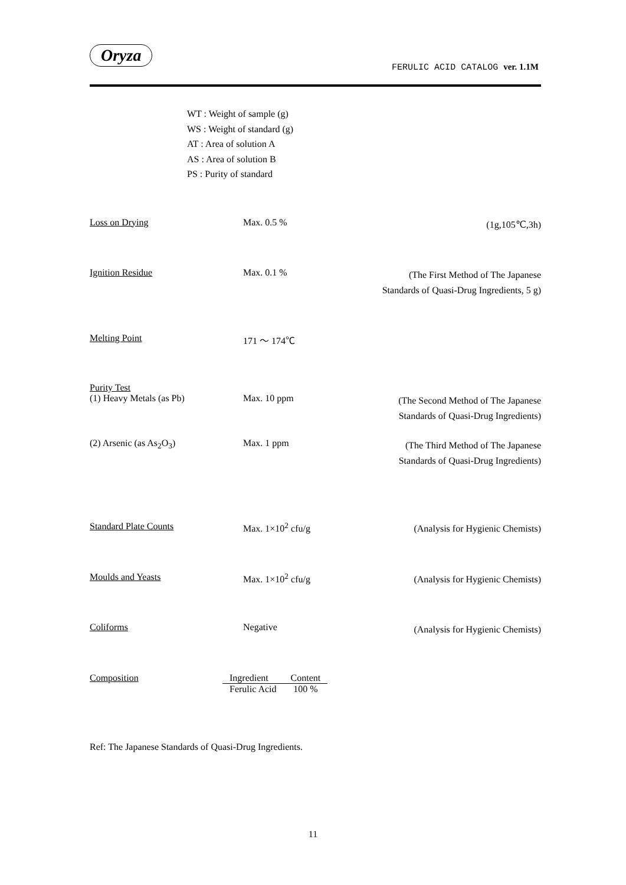Oryza
FERULIC ACID CATALOG ver. 1.1M
WT : Weight of sample (g)
WS : Weight of standard (g)
AT : Area of solution A
AS : Area of solution B
PS : Purity of standard
Loss on Drying Max. 0.5 %
(1g,105℃,3h)
Ignition Residue Max. 0.1 %
(The First Method of The Japanese
Standards of Quasi-Drug Ingredients, 5 g)
Melting Point 171 ～ 174℃
Purity Test
(1) Heavy Metals (as Pb) Max. 10 ppm
(The Second Method of The Japanese
Standards of Quasi-Drug Ingredients)
(2) Arsenic (as As<sub>2</sub>O<sub>3</sub>) Max. 1 ppm
(The Third Method of The Japanese
Standards of Quasi-Drug Ingredients)
Standard Plate Counts Max. 1×10<sup>2</sup> cfu/g
(Analysis for Hygienic Chemists)
Moulds and Yeasts Max. 1×10<sup>2</sup> cfu/g
(Analysis for Hygienic Chemists)
Coliforms Negative
(Analysis for Hygienic Chemists)
Composition
| Ingredient | Content |
| --- | --- |
| Ferulic Acid | 100 % |
Ref: The Japanese Standards of Quasi-Drug Ingredients.
11